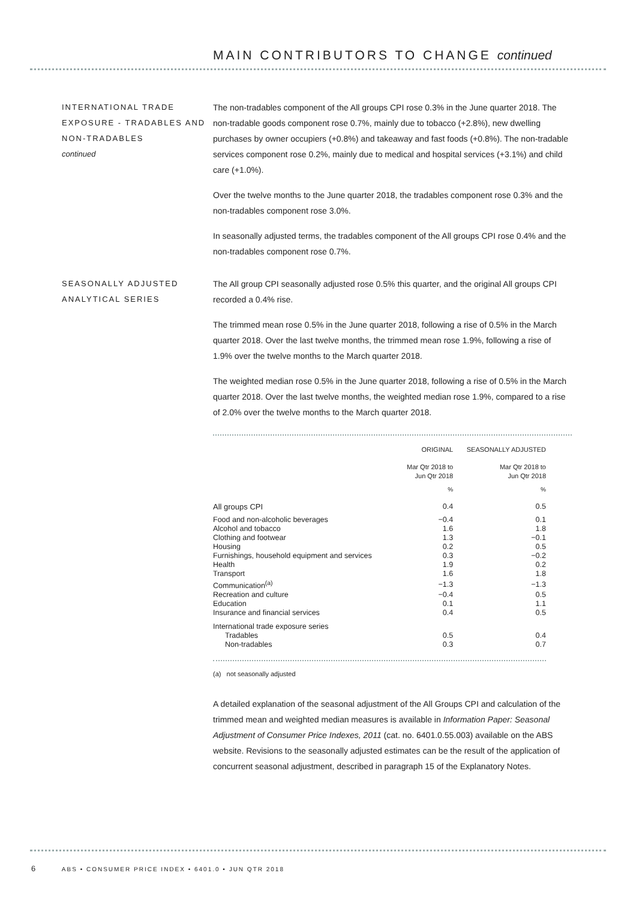MAIN CONTRIBUTORS TO CHANGE continued
INTERNATIONAL TRADE EXPOSURE - TRADABLES AND NON-TRADABLES
continued
The non-tradables component of the All groups CPI rose 0.3% in the June quarter 2018. The non-tradable goods component rose 0.7%, mainly due to tobacco (+2.8%), new dwelling purchases by owner occupiers (+0.8%) and takeaway and fast foods (+0.8%). The non-tradable services component rose 0.2%, mainly due to medical and hospital services (+3.1%) and child care (+1.0%).
Over the twelve months to the June quarter 2018, the tradables component rose 0.3% and the non-tradables component rose 3.0%.
In seasonally adjusted terms, the tradables component of the All groups CPI rose 0.4% and the non-tradables component rose 0.7%.
SEASONALLY ADJUSTED ANALYTICAL SERIES
The All group CPI seasonally adjusted rose 0.5% this quarter, and the original All groups CPI recorded a 0.4% rise.
The trimmed mean rose 0.5% in the June quarter 2018, following a rise of 0.5% in the March quarter 2018. Over the last twelve months, the trimmed mean rose 1.9%, following a rise of 1.9% over the twelve months to the March quarter 2018.
The weighted median rose 0.5% in the June quarter 2018, following a rise of 0.5% in the March quarter 2018. Over the last twelve months, the weighted median rose 1.9%, compared to a rise of 2.0% over the twelve months to the March quarter 2018.
| | ORIGINAL | SEASONALLY ADJUSTED |
| | Mar Qtr 2018 to Jun Qtr 2018 | Mar Qtr 2018 to Jun Qtr 2018 |
| | % | % |
| All groups CPI | 0.4 | 0.5 |
| Food and non-alcoholic beverages | −0.4 | 0.1 |
| Alcohol and tobacco | 1.6 | 1.8 |
| Clothing and footwear | 1.3 | −0.1 |
| Housing | 0.2 | 0.5 |
| Furnishings, household equipment and services | 0.3 | −0.2 |
| Health | 1.9 | 0.2 |
| Transport | 1.6 | 1.8 |
| Communication<sup>(a)</sup> | −1.3 | −1.3 |
| Recreation and culture | −0.4 | 0.5 |
| Education | 0.1 | 1.1 |
| Insurance and financial services | 0.4 | 0.5 |
| International trade exposure series | | |
| Tradables | 0.5 | 0.4 |
| Non-tradables | 0.3 | 0.7 |
(a) not seasonally adjusted
A detailed explanation of the seasonal adjustment of the All Groups CPI and calculation of the trimmed mean and weighted median measures is available in Information Paper: Seasonal Adjustment of Consumer Price Indexes, 2011 (cat. no. 6401.0.55.003) available on the ABS website. Revisions to the seasonally adjusted estimates can be the result of the application of concurrent seasonal adjustment, described in paragraph 15 of the Explanatory Notes.
6 ABS • CONSUMER PRICE INDEX • 6401.0 • JUN QTR 2018